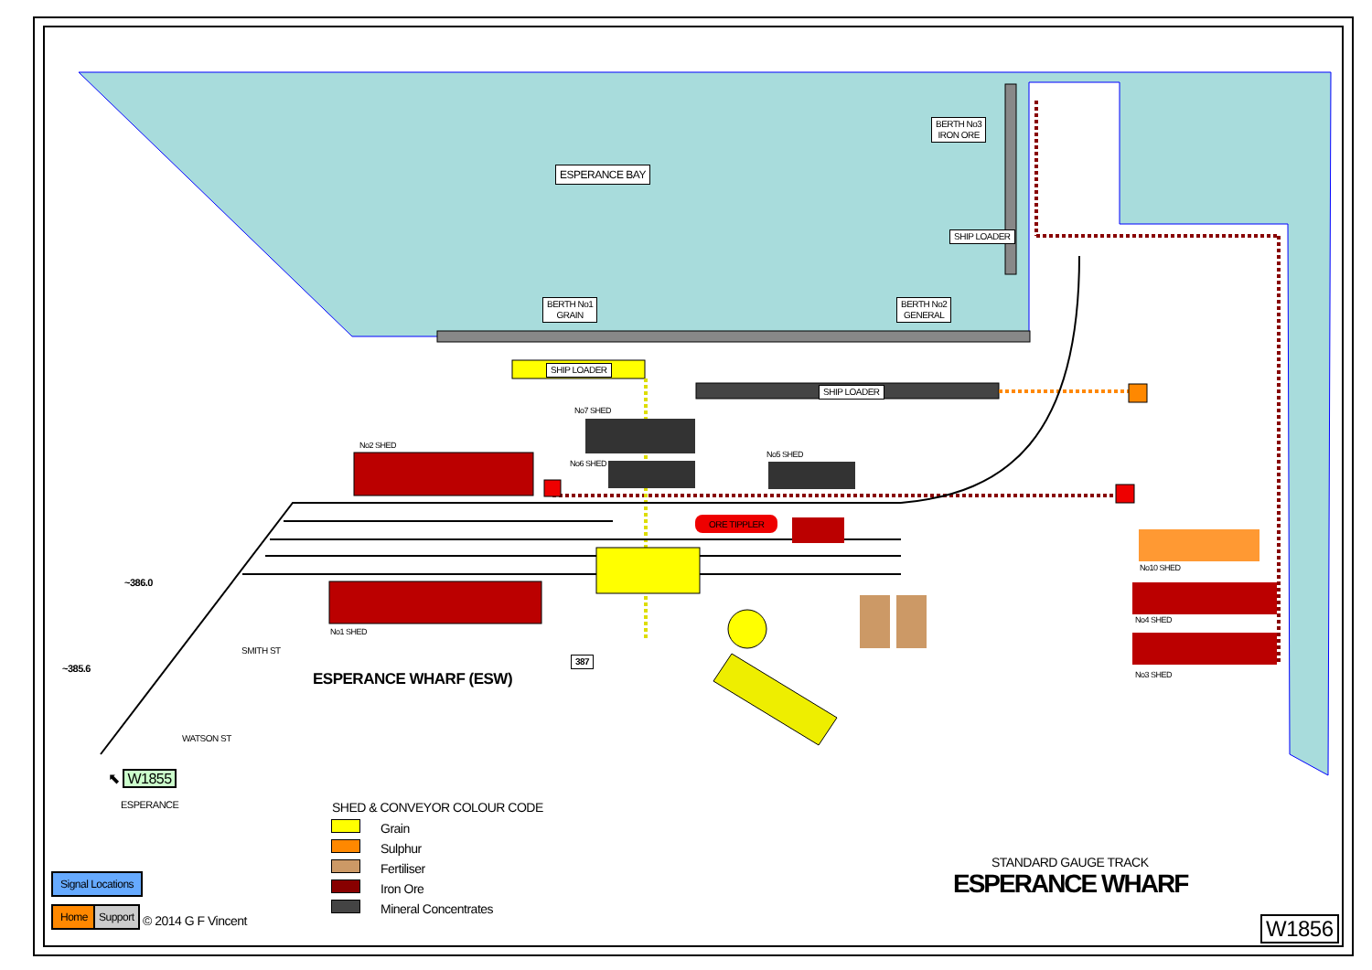ESPERANCE BAY
BERTH No3
IRON ORE
SHIP LOADER
BERTH No1
GRAIN
BERTH No2
GENERAL
SHIP LOADER
SHIP LOADER
ORE TIPPLER
No7 SHED
No6 SHED
No5 SHED
No2 SHED
No1 SHED
No10 SHED
No4 SHED
No3 SHED
~386.0
~385.6
SMITH ST
WATSON ST
387
ESPERANCE WHARF (ESW)
⬉ W1855
ESPERANCE SHED & CONVEYOR COLOUR CODE
Grain
Sulphur
Fertiliser
Iron Ore
Mineral Concentrates
STANDARD GAUGE TRACK
ESPERANCE WHARF
W1856
Signal Locations
Home Support
© 2014 G F Vincent